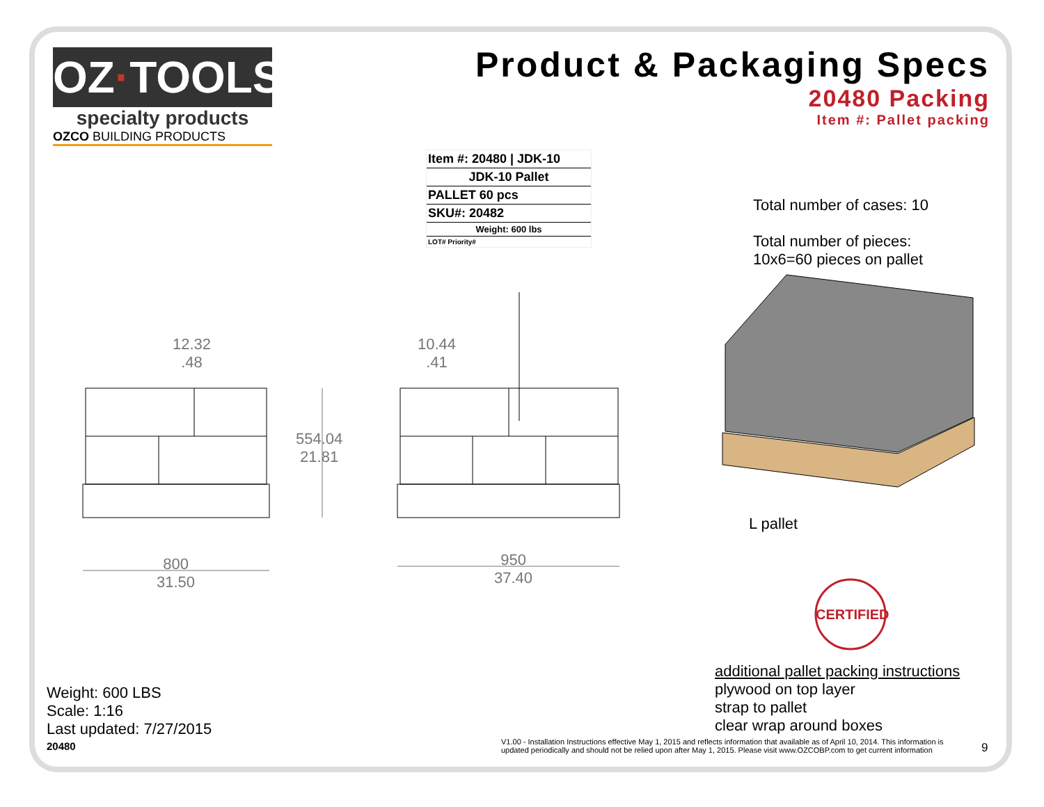OZ·TOOLS
specialty products
OZCO BUILDING PRODUCTS
Product & Packaging Specs
20480 Packing
Item #: Pallet packing
Item #: 20480 | JDK-10
JDK-10 Pallet
PALLET 60 pcs
SKU#: 20482
Weight: 600 lbs
LOT# Priority#
12.32
.48
10.44
.41
554.04
21.81
800
31.50
950
37.40
Total number of cases: 10
Total number of pieces:
10x6=60 pieces on pallet
L pallet
CERTIFIED
additional pallet packing instructions
plywood on top layer
strap to pallet
clear wrap around boxes
Weight: 600 LBS
Scale: 1:16
Last updated: 7/27/2015
20480
V1.00 - Installation Instructions effective May 1, 2015 and reflects information that available as of April 10, 2014. This information is updated periodically and should not be relied upon after May 1, 2015. Please visit www.OZCOBP.com to get current information
9